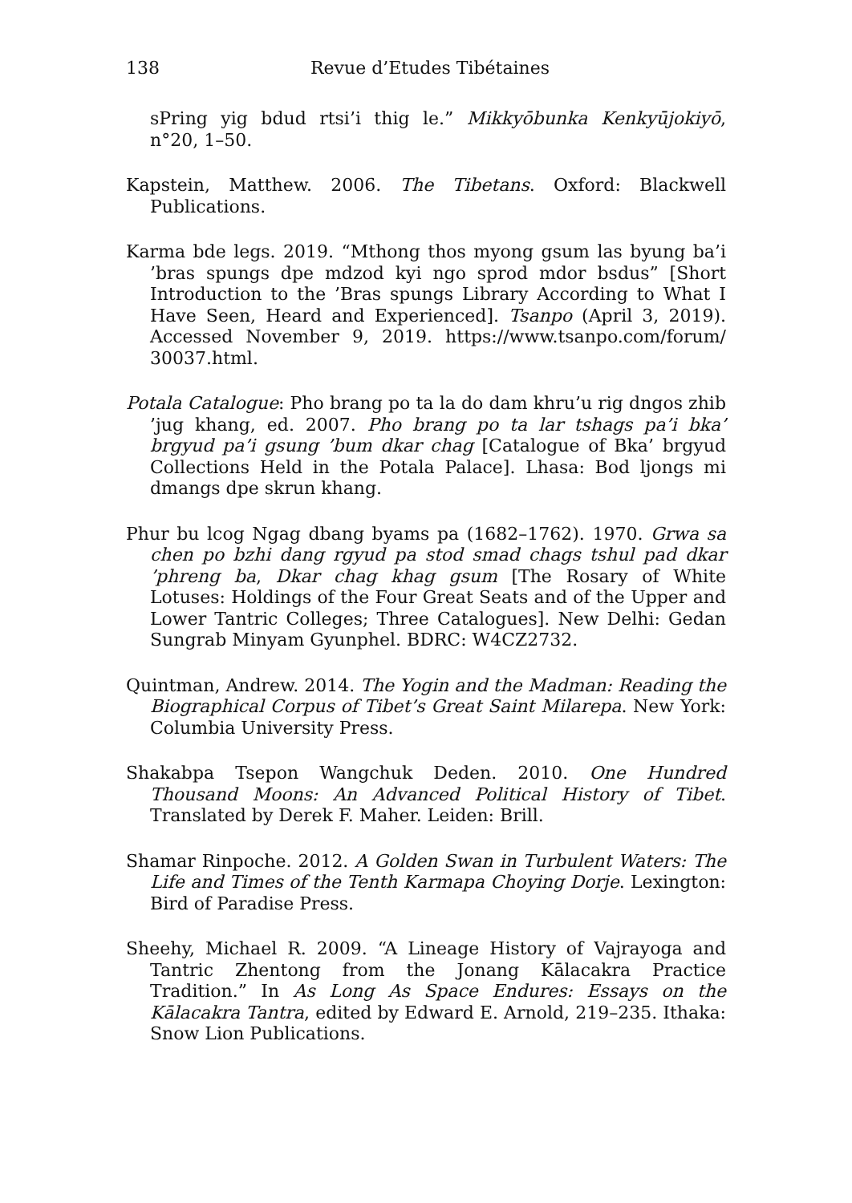138 Revue d’Etudes Tibétaines
sPring yig bdud rtsi’i thig le.” Mikkyōbunka Kenkyūjokiyō, n°20, 1–50.
Kapstein, Matthew. 2006. The Tibetans. Oxford: Blackwell Publications.
Karma bde legs. 2019. “Mthong thos myong gsum las byung ba’i ’bras spungs dpe mdzod kyi ngo sprod mdor bsdus” [Short Introduction to the ’Bras spungs Library According to What I Have Seen, Heard and Experienced]. Tsanpo (April 3, 2019). Accessed November 9, 2019. https://www.tsanpo.com/forum/ 30037.html.
Potala Catalogue: Pho brang po ta la do dam khru’u rig dngos zhib ’jug khang, ed. 2007. Pho brang po ta lar tshags pa’i bka’ brgyud pa’i gsung ’bum dkar chag [Catalogue of Bka’ brgyud Collections Held in the Potala Palace]. Lhasa: Bod ljongs mi dmangs dpe skrun khang.
Phur bu lcog Ngag dbang byams pa (1682–1762). 1970. Grwa sa chen po bzhi dang rgyud pa stod smad chags tshul pad dkar ’phreng ba, Dkar chag khag gsum [The Rosary of White Lotuses: Holdings of the Four Great Seats and of the Upper and Lower Tantric Colleges; Three Catalogues]. New Delhi: Gedan Sungrab Minyam Gyunphel. BDRC: W4CZ2732.
Quintman, Andrew. 2014. The Yogin and the Madman: Reading the Biographical Corpus of Tibet’s Great Saint Milarepa. New York: Columbia University Press.
Shakabpa Tsepon Wangchuk Deden. 2010. One Hundred Thousand Moons: An Advanced Political History of Tibet. Translated by Derek F. Maher. Leiden: Brill.
Shamar Rinpoche. 2012. A Golden Swan in Turbulent Waters: The Life and Times of the Tenth Karmapa Choying Dorje. Lexington: Bird of Paradise Press.
Sheehy, Michael R. 2009. “A Lineage History of Vajrayoga and Tantric Zhentong from the Jonang Kālacakra Practice Tradition.” In As Long As Space Endures: Essays on the Kālacakra Tantra, edited by Edward E. Arnold, 219–235. Ithaka: Snow Lion Publications.